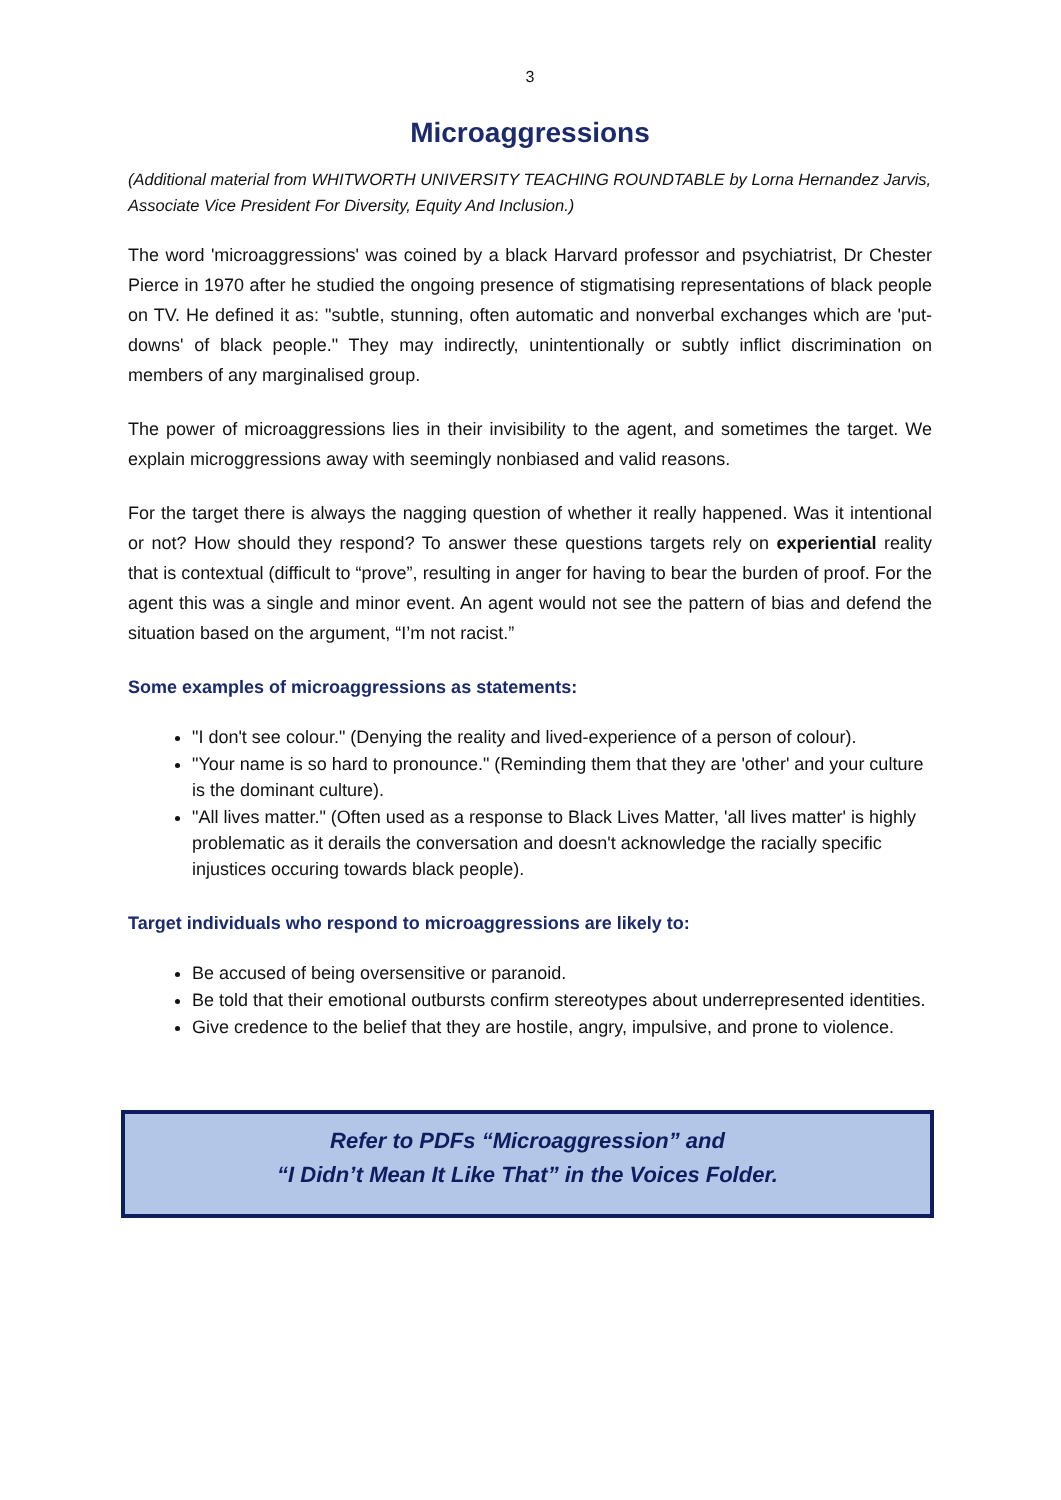3
Microaggressions
(Additional material from WHITWORTH UNIVERSITY TEACHING ROUNDTABLE by Lorna Hernandez Jarvis, Associate Vice President For Diversity, Equity And Inclusion.)
The word 'microaggressions' was coined by a black Harvard professor and psychiatrist, Dr Chester Pierce in 1970 after he studied the ongoing presence of stigmatising representations of black people on TV. He defined it as: "subtle, stunning, often automatic and nonverbal exchanges which are 'put-downs' of black people." They may indirectly, unintentionally or subtly inflict discrimination on members of any marginalised group.
The power of microaggressions lies in their invisibility to the agent, and sometimes the target. We explain microggressions away with seemingly nonbiased and valid reasons.
For the target there is always the nagging question of whether it really happened. Was it intentional or not? How should they respond? To answer these questions targets rely on experiential reality that is contextual (difficult to “prove”, resulting in anger for having to bear the burden of proof. For the agent this was a single and minor event. An agent would not see the pattern of bias and defend the situation based on the argument, “I’m not racist.”
Some examples of microaggressions as statements:
"I don't see colour." (Denying the reality and lived-experience of a person of colour).
"Your name is so hard to pronounce." (Reminding them that they are 'other' and your culture is the dominant culture).
"All lives matter." (Often used as a response to Black Lives Matter, 'all lives matter' is highly problematic as it derails the conversation and doesn't acknowledge the racially specific injustices occuring towards black people).
Target individuals who respond to microaggressions are likely to:
Be accused of being oversensitive or paranoid.
Be told that their emotional outbursts confirm stereotypes about underrepresented identities.
Give credence to the belief that they are hostile, angry, impulsive, and prone to violence.
Refer to PDFs “Microaggression” and
“I Didn’t Mean It Like That” in the Voices Folder.